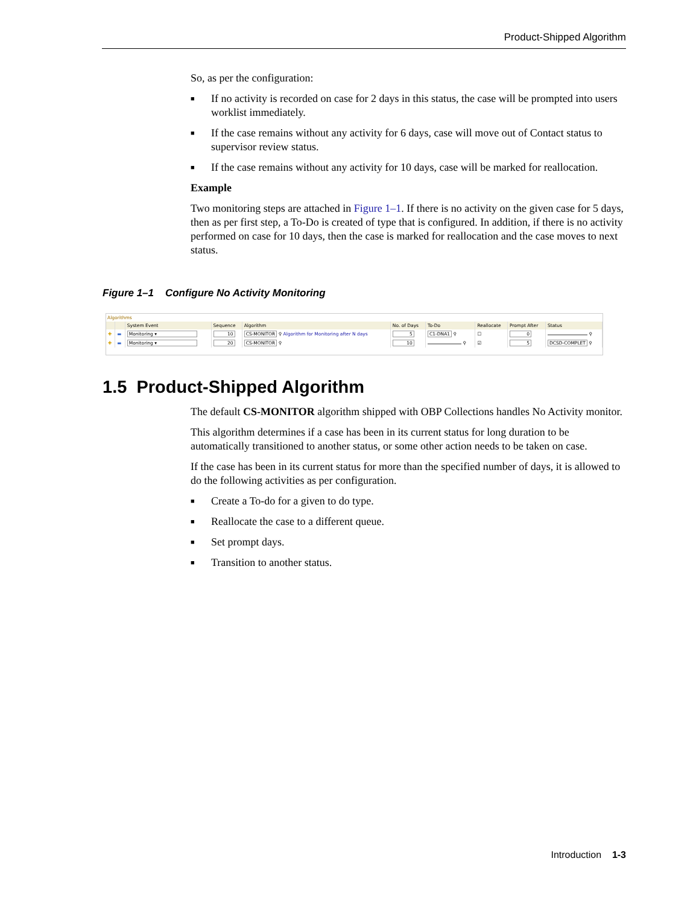Product-Shipped Algorithm
So, as per the configuration:
■ If no activity is recorded on case for 2 days in this status, the case will be prompted into users worklist immediately.
■ If the case remains without any activity for 6 days, case will move out of Contact status to supervisor review status.
■ If the case remains without any activity for 10 days, case will be marked for reallocation.
Example
Two monitoring steps are attached in Figure 1–1. If there is no activity on the given case for 5 days, then as per first step, a To-Do is created of type that is configured. In addition, if there is no activity performed on case for 10 days, then the case is marked for reallocation and the case moves to next status.
Figure 1–1 Configure No Activity Monitoring
Algorithms
| | | System Event | Sequence | Algorithm | No. of Days | To-Do | Reallocate | Prompt After | Status |
| --- | --- | --- | --- | --- | --- | --- | --- | --- | --- |
| ✚ | ▬ | Monitoring ▾ | 10 | CS-MONITOR ⚲ Algorithm for Monitoring after N days | 5 | C1-DNA1 ⚲ | ☐ | 0 | ⚲ |
| ✚ | ▬ | Monitoring ▾ | 20 | CS-MONITOR ⚲ | 10 | ⚲ | ☑ | 5 | DCSD-COMPLET ⚲ |
1.5 Product-Shipped Algorithm
The default CS-MONITOR algorithm shipped with OBP Collections handles No Activity monitor.
This algorithm determines if a case has been in its current status for long duration to be automatically transitioned to another status, or some other action needs to be taken on case.
If the case has been in its current status for more than the specified number of days, it is allowed to do the following activities as per configuration.
■ Create a To-do for a given to do type.
■ Reallocate the case to a different queue.
■ Set prompt days.
■ Transition to another status.
Introduction 1-3